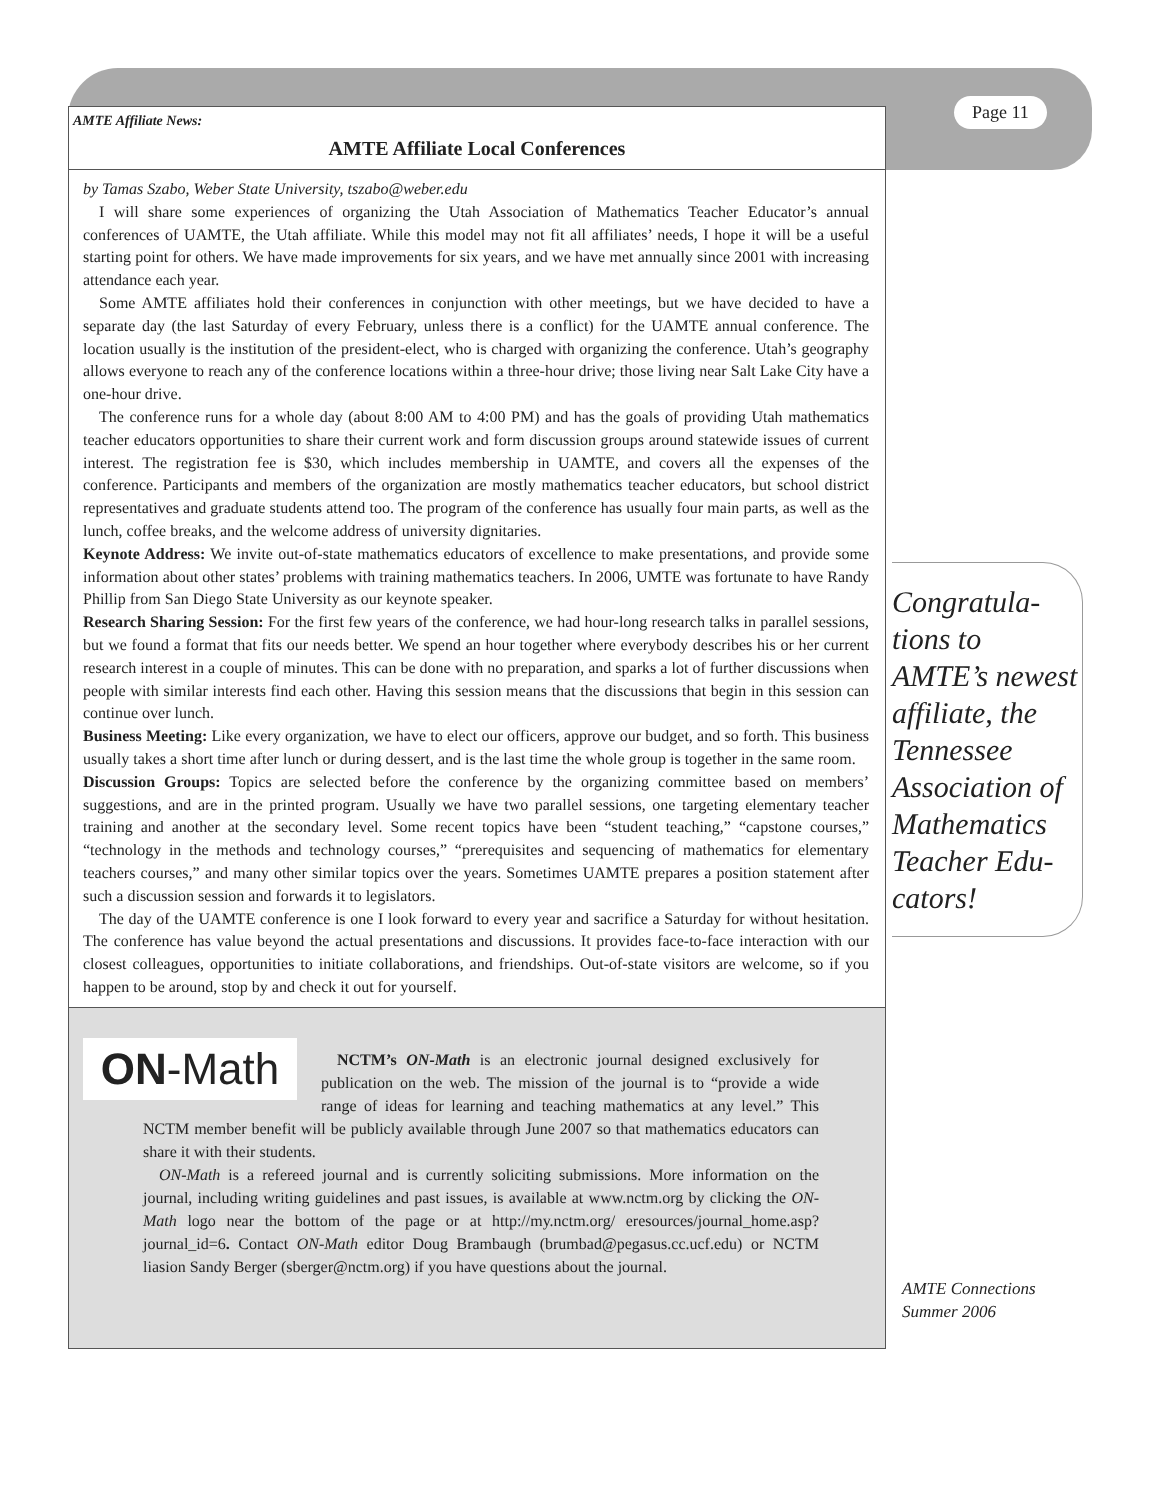AMTE Affiliate News:
AMTE Affiliate Local Conferences
by Tamas Szabo, Weber State University, tszabo@weber.edu
I will share some experiences of organizing the Utah Association of Mathematics Teacher Educator’s annual conferences of UAMTE, the Utah affiliate. While this model may not fit all affiliates’ needs, I hope it will be a useful starting point for others. We have made improvements for six years, and we have met annually since 2001 with increasing attendance each year.
Some AMTE affiliates hold their conferences in conjunction with other meetings, but we have decided to have a separate day (the last Saturday of every February, unless there is a conflict) for the UAMTE annual conference. The location usually is the institution of the president-elect, who is charged with organizing the conference. Utah’s geography allows everyone to reach any of the conference locations within a three-hour drive; those living near Salt Lake City have a one-hour drive.
The conference runs for a whole day (about 8:00 AM to 4:00 PM) and has the goals of providing Utah mathematics teacher educators opportunities to share their current work and form discussion groups around statewide issues of current interest. The registration fee is $30, which includes membership in UAMTE, and covers all the expenses of the conference. Participants and members of the organization are mostly mathematics teacher educators, but school district representatives and graduate students attend too. The program of the conference has usually four main parts, as well as the lunch, coffee breaks, and the welcome address of university dignitaries.
Keynote Address: We invite out-of-state mathematics educators of excellence to make presentations, and provide some information about other states’ problems with training mathematics teachers. In 2006, UMTE was fortunate to have Randy Phillip from San Diego State University as our keynote speaker.
Research Sharing Session: For the first few years of the conference, we had hour-long research talks in parallel sessions, but we found a format that fits our needs better. We spend an hour together where everybody describes his or her current research interest in a couple of minutes. This can be done with no preparation, and sparks a lot of further discussions when people with similar interests find each other. Having this session means that the discussions that begin in this session can continue over lunch.
Business Meeting: Like every organization, we have to elect our officers, approve our budget, and so forth. This business usually takes a short time after lunch or during dessert, and is the last time the whole group is together in the same room.
Discussion Groups: Topics are selected before the conference by the organizing committee based on members’ suggestions, and are in the printed program. Usually we have two parallel sessions, one targeting elementary teacher training and another at the secondary level. Some recent topics have been “student teaching,” “capstone courses,” “technology in the methods and technology courses,” “prerequisites and sequencing of mathematics for elementary teachers courses,” and many other similar topics over the years. Sometimes UAMTE prepares a position statement after such a discussion session and forwards it to legislators.
The day of the UAMTE conference is one I look forward to every year and sacrifice a Saturday for without hesitation. The conference has value beyond the actual presentations and discussions. It provides face-to-face interaction with our closest colleagues, opportunities to initiate collaborations, and friendships. Out-of-state visitors are welcome, so if you happen to be around, stop by and check it out for yourself.
ON-Math
NCTM’s ON-Math is an electronic journal designed exclusively for publication on the web. The mission of the journal is to “provide a wide range of ideas for learning and teaching mathematics at any level.” This NCTM member benefit will be publicly available through June 2007 so that mathematics educators can share it with their students.
ON-Math is a refereed journal and is currently soliciting submissions. More information on the journal, including writing guidelines and past issues, is available at www.nctm.org by clicking the ON-Math logo near the bottom of the page or at http://my.nctm.org/ eresources/journal_home.asp?journal_id=6. Contact ON-Math editor Doug Brambaugh (brumbad@pegasus.cc.ucf.edu) or NCTM liasion Sandy Berger (sberger@nctm.org) if you have questions about the journal.
Page 11
Congratula-tions to AMTE’s newest affiliate, the Tennessee Association of Mathematics Teacher Edu-cators!
AMTE Connections
Summer 2006